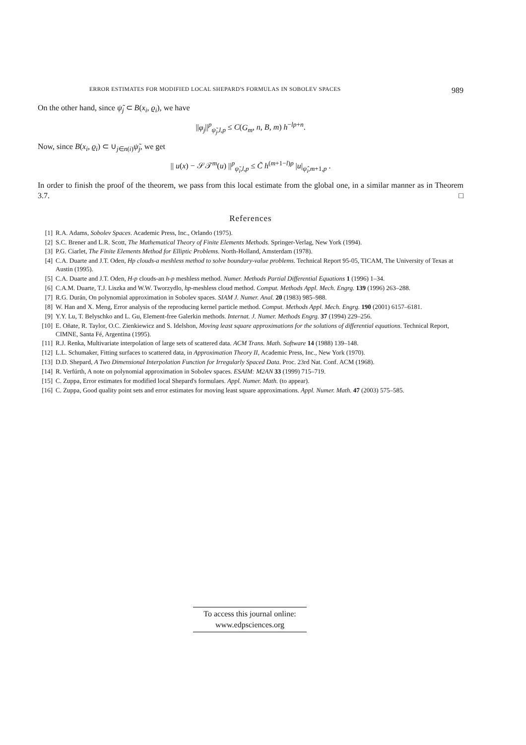ERROR ESTIMATES FOR MODIFIED LOCAL SHEPARD'S FORMULAS IN SOBOLEV SPACES 989
On the other hand, since ψ̃<sub>j</sub> ⊂ B(x<sub>i</sub>, ϱ<sub>i</sub>), we have
||φ<sub>j</sub>||<sup>p</sup><sub>ψ̃<sub>j</sub>,l,p</sub> ≤ C(G<sub>m</sub>, n, B, m) h<sup>−lp+n</sup>.
Now, since B(x<sub>i</sub>, ϱ<sub>i</sub>) ⊂ ∪<sub>j∈n(i)</sub>ψ̃<sub>j</sub>, we get
|| u(x) − 𝒮𝒯<sup>m</sup>(u) ||<sup>p</sup><sub>ψ̃<sub>i</sub>,l,p</sub> ≤ C̃ h<sup>(m+1−l)p</sup> |u|<sub>ψ̂<sub>i</sub>,m+1,p</sub> .
In order to finish the proof of the theorem, we pass from this local estimate from the global one, in a similar manner as in Theorem 3.7. □
References
[1] R.A. Adams, Sobolev Spaces. Academic Press, Inc., Orlando (1975).
[2] S.C. Brener and L.R. Scott, The Mathematical Theory of Finite Elements Methods. Springer-Verlag, New York (1994).
[3] P.G. Ciarlet, The Finite Elements Method for Elliptic Problems. North-Holland, Amsterdam (1978).
[4] C.A. Duarte and J.T. Oden, Hp clouds-a meshless method to solve boundary-value problems. Technical Report 95-05, TICAM, The University of Texas at Austin (1995).
[5] C.A. Duarte and J.T. Oden, H-p clouds-an h-p meshless method. Numer. Methods Partial Differential Equations 1 (1996) 1–34.
[6] C.A.M. Duarte, T.J. Liszka and W.W. Tworzydlo, hp-meshless cloud method. Comput. Methods Appl. Mech. Engrg. 139 (1996) 263–288.
[7] R.G. Durán, On polynomial approximation in Sobolev spaces. SIAM J. Numer. Anal. 20 (1983) 985–988.
[8] W. Han and X. Meng, Error analysis of the reproducing kernel particle method. Comput. Methods Appl. Mech. Engrg. 190 (2001) 6157–6181.
[9] Y.Y. Lu, T. Belyschko and L. Gu, Element-free Galerkin methods. Internat. J. Numer. Methods Engrg. 37 (1994) 229–256.
[10] E. Oñate, R. Taylor, O.C. Zienkiewicz and S. Idelshon, Moving least square approximations for the solutions of differential equations. Technical Report, CIMNE, Santa Fé, Argentina (1995).
[11] R.J. Renka, Multivariate interpolation of large sets of scattered data. ACM Trans. Math. Software 14 (1988) 139–148.
[12] L.L. Schumaker, Fitting surfaces to scattered data, in Approximation Theory II, Academic Press, Inc., New York (1970).
[13] D.D. Shepard, A Two Dimensional Interpolation Function for Irregularly Spaced Data. Proc. 23rd Nat. Conf. ACM (1968).
[14] R. Verfúrth, A note on polynomial approximation in Sobolev spaces. ESAIM: M2AN 33 (1999) 715–719.
[15] C. Zuppa, Error estimates for modified local Shepard's formulaes. Appl. Numer. Math. (to appear).
[16] C. Zuppa, Good quality point sets and error estimates for moving least square approximations. Appl. Numer. Math. 47 (2003) 575–585.
To access this journal online:
www.edpsciences.org